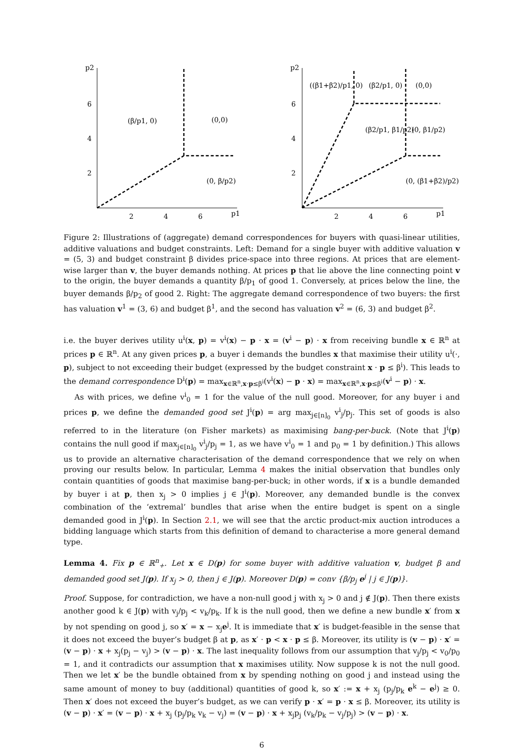p2
p1
6
4
2
2
4
6
(β/p1, 0)
(0,0)
(0, β/p2)
p2
p1
6
4
2
2
4
6
((β1+β2)/p1, 0)
(β2/p1, 0)
(0,0)
(β2/p1, β1/p2)
(0, β1/p2)
(0, (β1+β2)/p2)
Figure 2: Illustrations of (aggregate) demand correspondences for buyers with quasi-linear utilities, additive valuations and budget constraints. Left: Demand for a single buyer with additive valuation v = (5, 3) and budget constraint β divides price-space into three regions. At prices that are element-wise larger than v, the buyer demands nothing. At prices p that lie above the line connecting point v to the origin, the buyer demands a quantity β/p<sub>1</sub> of good 1. Conversely, at prices below the line, the buyer demands β/p<sub>2</sub> of good 2. Right: The aggregate demand correspondence of two buyers: the first has valuation v<sup>1</sup> = (3, 6) and budget β<sup>1</sup>, and the second has valuation v<sup>2</sup> = (6, 3) and budget β<sup>2</sup>.
i.e. the buyer derives utility u<sup>i</sup>(x, p) = v<sup>i</sup>(x) − p · x = (v<sup>i</sup> − p) · x from receiving bundle x ∈ ℝ<sup>n</sup> at prices p ∈ ℝ<sup>n</sup>. At any given prices p, a buyer i demands the bundles x that maximise their utility u<sup>i</sup>(·, p), subject to not exceeding their budget (expressed by the budget constraint x · p ≤ β<sup>i</sup>). This leads to the demand correspondence D<sup>i</sup>(p) = max<sub>x∈ℝ<sup>n</sup>,x·p≤β<sup>i</sup></sub>(v<sup>i</sup>(x) − p · x) = max<sub>x∈ℝ<sup>n</sup>,x·p≤β<sup>i</sup></sub>(v<sup>i</sup> − p) · x.
As with prices, we define v<sup>i</sup><sub>0</sub> = 1 for the value of the null good. Moreover, for any buyer i and prices p, we define the demanded good set J<sup>i</sup>(p) = arg max<sub>j∈[n]<sub>0</sub></sub> v<sup>i</sup><sub>j</sub>/p<sub>j</sub>. This set of goods is also referred to in the literature (on Fisher markets) as maximising bang-per-buck. (Note that J<sup>i</sup>(p) contains the null good if max<sub>j∈[n]<sub>0</sub></sub> v<sup>i</sup><sub>j</sub>/p<sub>j</sub> = 1, as we have v<sup>i</sup><sub>0</sub> = 1 and p<sub>0</sub> = 1 by definition.) This allows us to provide an alternative characterisation of the demand correspondence that we rely on when proving our results below. In particular, Lemma 4 makes the initial observation that bundles only contain quantities of goods that maximise bang-per-buck; in other words, if x is a bundle demanded by buyer i at p, then x<sub>j</sub> > 0 implies j ∈ J<sup>i</sup>(p). Moreover, any demanded bundle is the convex combination of the ‘extremal’ bundles that arise when the entire budget is spent on a single demanded good in J<sup>i</sup>(p). In Section 2.1, we will see that the arctic product-mix auction introduces a bidding language which starts from this definition of demand to characterise a more general demand type.
Lemma 4. Fix p ∈ ℝ<sup>n</sup><sub>+</sub>. Let x ∈ D(p) for some buyer with additive valuation v, budget β and demanded good set J(p). If x<sub>j</sub> > 0, then j ∈ J(p). Moreover D(p) = conv {β/p<sub>j</sub> e<sup>j</sup> | j ∈ J(p)}.
Proof. Suppose, for contradiction, we have a non-null good j with x<sub>j</sub> > 0 and j ∉ J(p). Then there exists another good k ∈ J(p) with v<sub>j</sub>/p<sub>j</sub> < v<sub>k</sub>/p<sub>k</sub>. If k is the null good, then we define a new bundle x′ from x by not spending on good j, so x′ = x − x<sub>j</sub>e<sup>j</sup>. It is immediate that x′ is budget-feasible in the sense that it does not exceed the buyer’s budget β at p, as x′ · p < x · p ≤ β. Moreover, its utility is (v − p) · x′ = (v − p) · x + x<sub>j</sub>(p<sub>j</sub> − v<sub>j</sub>) > (v − p) · x. The last inequality follows from our assumption that v<sub>j</sub>/p<sub>j</sub> < v<sub>0</sub>/p<sub>0</sub> = 1, and it contradicts our assumption that x maximises utility. Now suppose k is not the null good. Then we let x′ be the bundle obtained from x by spending nothing on good j and instead using the same amount of money to buy (additional) quantities of good k, so x′ := x + x<sub>j</sub> (p<sub>j</sub>/p<sub>k</sub> e<sup>k</sup> − e<sup>j</sup>) ≥ 0. Then x′ does not exceed the buyer’s budget, as we can verify p · x′ = p · x ≤ β. Moreover, its utility is (v − p) · x′ = (v − p) · x + x<sub>j</sub> (p<sub>j</sub>/p<sub>k</sub> v<sub>k</sub> − v<sub>j</sub>) = (v − p) · x + x<sub>j</sub>p<sub>j</sub> (v<sub>k</sub>/p<sub>k</sub> − v<sub>j</sub>/p<sub>j</sub>) > (v − p) · x.
6